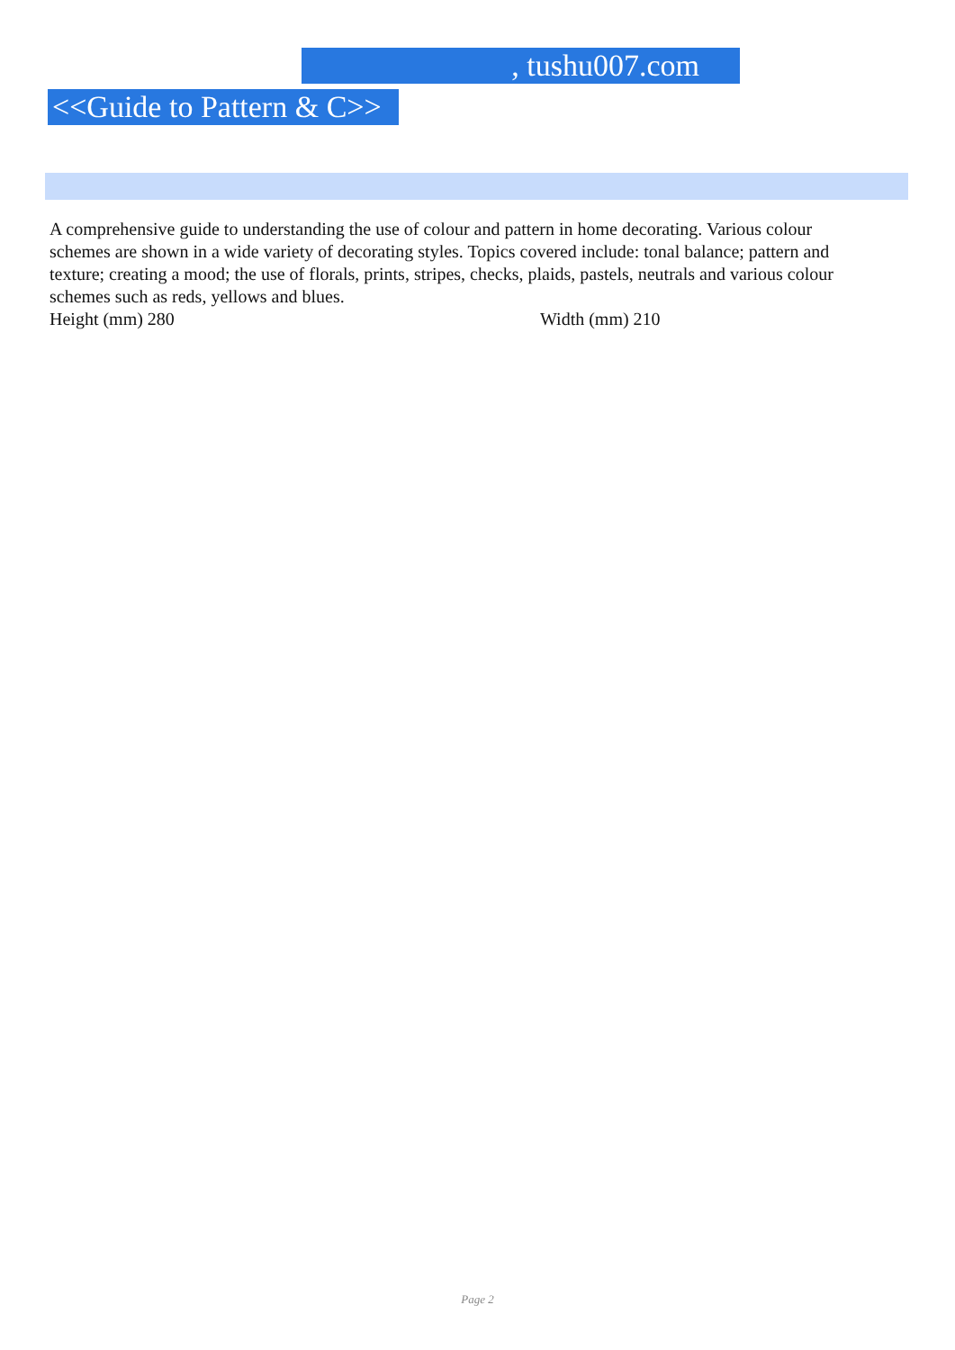, tushu007.com
<<Guide to Pattern & C>>
A comprehensive guide to understanding the use of colour and pattern in home decorating. Various colour schemes are shown in a wide variety of decorating styles. Topics covered include: tonal balance; pattern and texture; creating a mood; the use of florals, prints, stripes, checks, plaids, pastels, neutrals and various colour schemes such as reds, yellows and blues.
Height (mm) 280 Width (mm) 210
Page 2